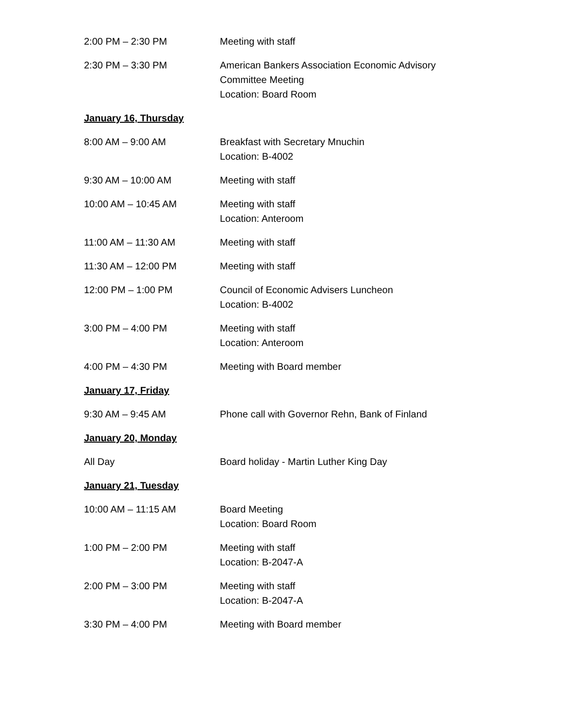2:00 PM – 2:30 PM Meeting with staff
2:30 PM – 3:30 PM American Bankers Association Economic Advisory
Committee Meeting
Location: Board Room
January 16, Thursday
8:00 AM – 9:00 AM Breakfast with Secretary Mnuchin
Location: B-4002
9:30 AM – 10:00 AM Meeting with staff
10:00 AM – 10:45 AM Meeting with staff
Location: Anteroom
11:00 AM – 11:30 AM Meeting with staff
11:30 AM – 12:00 PM Meeting with staff
12:00 PM – 1:00 PM Council of Economic Advisers Luncheon
Location: B-4002
3:00 PM – 4:00 PM Meeting with staff
Location: Anteroom
4:00 PM – 4:30 PM Meeting with Board member
January 17, Friday
9:30 AM – 9:45 AM Phone call with Governor Rehn, Bank of Finland
January 20, Monday
All Day Board holiday - Martin Luther King Day
January 21, Tuesday
10:00 AM – 11:15 AM Board Meeting
Location: Board Room
1:00 PM – 2:00 PM Meeting with staff
Location: B-2047-A
2:00 PM – 3:00 PM Meeting with staff
Location: B-2047-A
3:30 PM – 4:00 PM Meeting with Board member